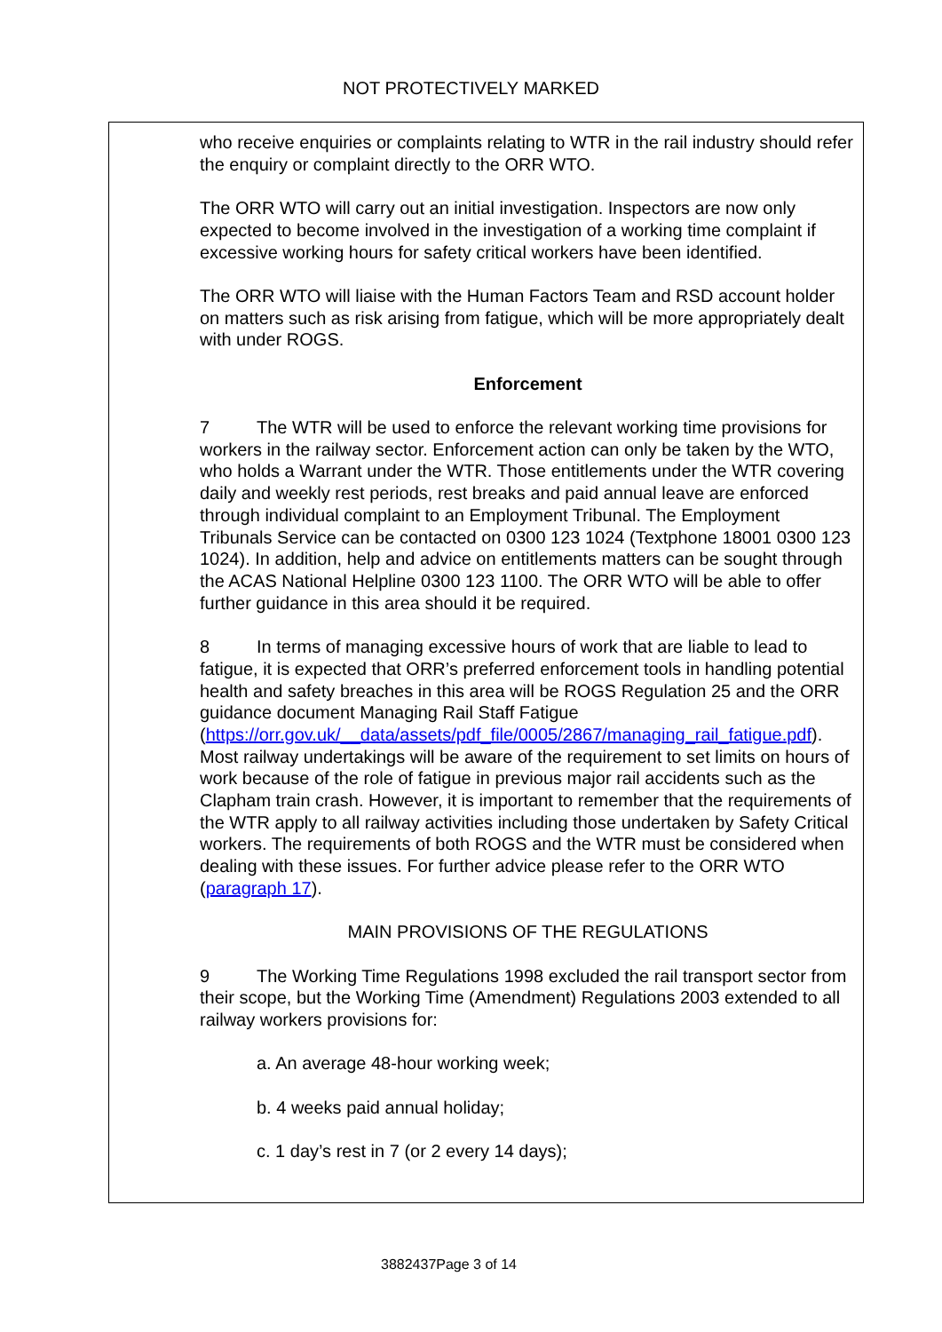NOT PROTECTIVELY MARKED
who receive enquiries or complaints relating to WTR in the rail industry should refer the enquiry or complaint directly to the ORR WTO.
The ORR WTO will carry out an initial investigation. Inspectors are now only expected to become involved in the investigation of a working time complaint if excessive working hours for safety critical workers have been identified.
The ORR WTO will liaise with the Human Factors Team and RSD account holder on matters such as risk arising from fatigue, which will be more appropriately dealt with under ROGS.
Enforcement
7 The WTR will be used to enforce the relevant working time provisions for workers in the railway sector. Enforcement action can only be taken by the WTO, who holds a Warrant under the WTR. Those entitlements under the WTR covering daily and weekly rest periods, rest breaks and paid annual leave are enforced through individual complaint to an Employment Tribunal. The Employment Tribunals Service can be contacted on 0300 123 1024 (Textphone 18001 0300 123 1024). In addition, help and advice on entitlements matters can be sought through the ACAS National Helpline 0300 123 1100. The ORR WTO will be able to offer further guidance in this area should it be required.
8 In terms of managing excessive hours of work that are liable to lead to fatigue, it is expected that ORR’s preferred enforcement tools in handling potential health and safety breaches in this area will be ROGS Regulation 25 and the ORR guidance document Managing Rail Staff Fatigue (https://orr.gov.uk/__data/assets/pdf_file/0005/2867/managing_rail_fatigue.pdf). Most railway undertakings will be aware of the requirement to set limits on hours of work because of the role of fatigue in previous major rail accidents such as the Clapham train crash. However, it is important to remember that the requirements of the WTR apply to all railway activities including those undertaken by Safety Critical workers. The requirements of both ROGS and the WTR must be considered when dealing with these issues. For further advice please refer to the ORR WTO (paragraph 17).
MAIN PROVISIONS OF THE REGULATIONS
9 The Working Time Regulations 1998 excluded the rail transport sector from their scope, but the Working Time (Amendment) Regulations 2003 extended to all railway workers provisions for:
a. An average 48-hour working week;
b. 4 weeks paid annual holiday;
c. 1 day’s rest in 7 (or 2 every 14 days);
3882437Page 3 of 14